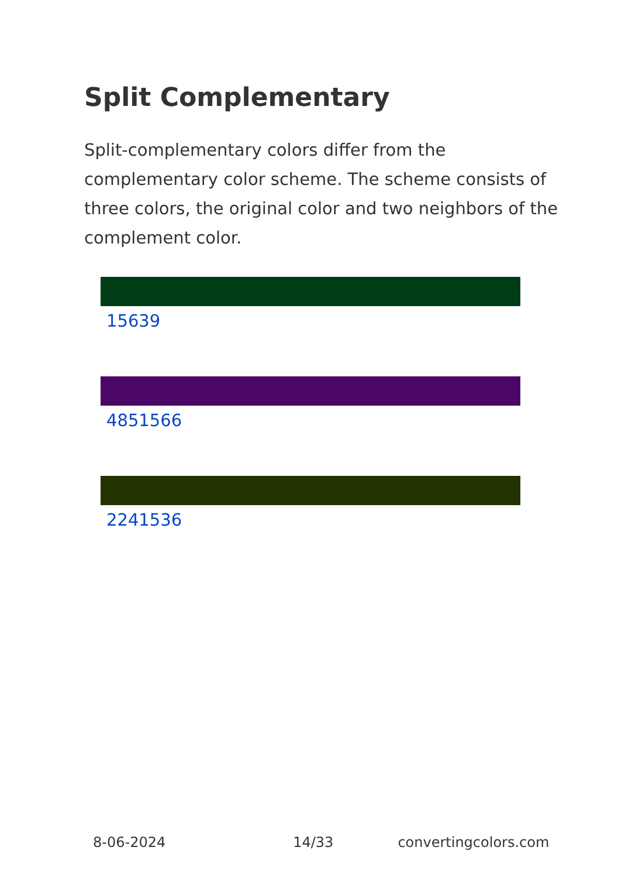Split Complementary
Split-complementary colors differ from the complementary color scheme. The scheme consists of three colors, the original color and two neighbors of the complement color.
15639
4851566
2241536
8-06-2024 14/33 convertingcolors.com